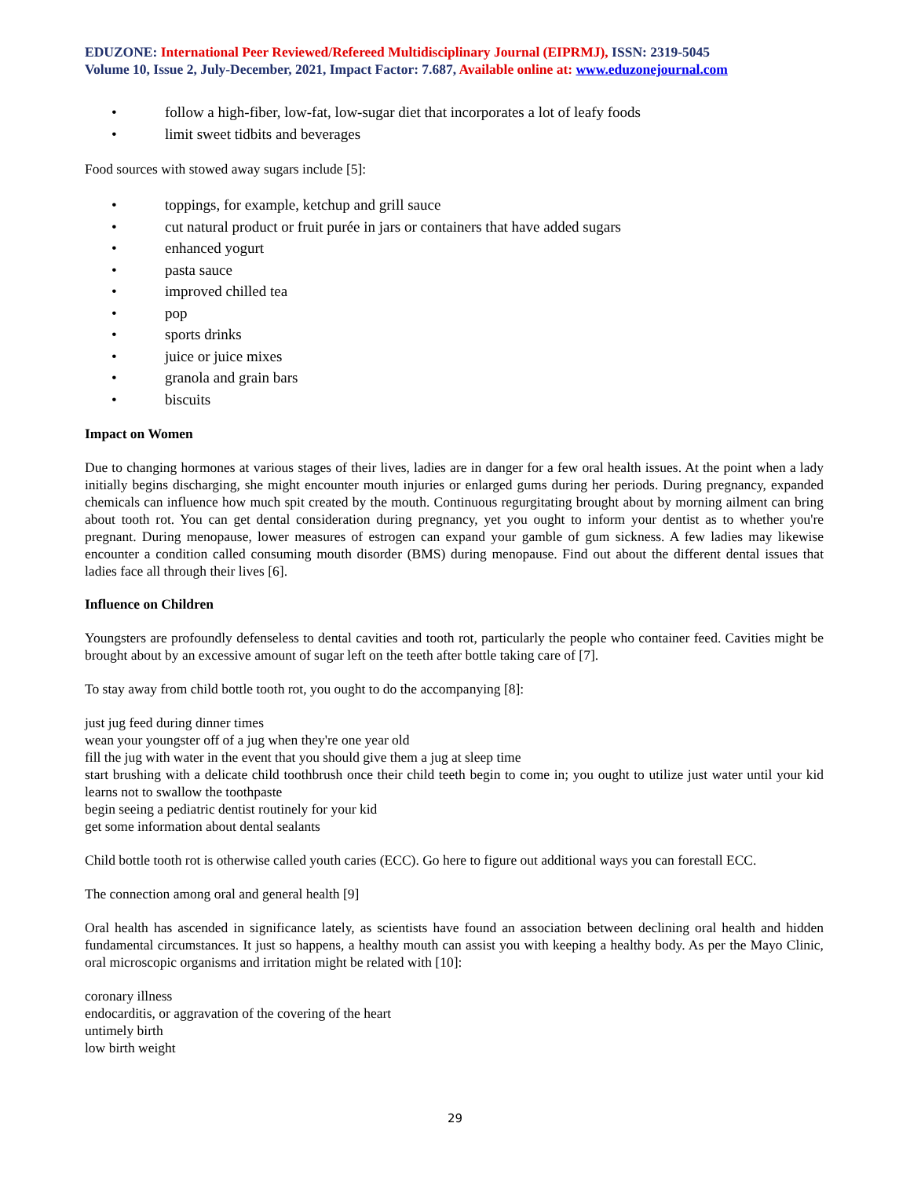EDUZONE: International Peer Reviewed/Refereed Multidisciplinary Journal (EIPRMJ), ISSN: 2319-5045
Volume 10, Issue 2, July-December, 2021, Impact Factor: 7.687, Available online at: www.eduzonejournal.com
• follow a high-fiber, low-fat, low-sugar diet that incorporates a lot of leafy foods
• limit sweet tidbits and beverages
Food sources with stowed away sugars include [5]:
• toppings, for example, ketchup and grill sauce
• cut natural product or fruit purée in jars or containers that have added sugars
• enhanced yogurt
• pasta sauce
• improved chilled tea
• pop
• sports drinks
• juice or juice mixes
• granola and grain bars
• biscuits
Impact on Women
Due to changing hormones at various stages of their lives, ladies are in danger for a few oral health issues. At the point when a lady initially begins discharging, she might encounter mouth injuries or enlarged gums during her periods. During pregnancy, expanded chemicals can influence how much spit created by the mouth. Continuous regurgitating brought about by morning ailment can bring about tooth rot. You can get dental consideration during pregnancy, yet you ought to inform your dentist as to whether you're pregnant. During menopause, lower measures of estrogen can expand your gamble of gum sickness. A few ladies may likewise encounter a condition called consuming mouth disorder (BMS) during menopause. Find out about the different dental issues that ladies face all through their lives [6].
Influence on Children
Youngsters are profoundly defenseless to dental cavities and tooth rot, particularly the people who container feed. Cavities might be brought about by an excessive amount of sugar left on the teeth after bottle taking care of [7].
To stay away from child bottle tooth rot, you ought to do the accompanying [8]:
just jug feed during dinner times
wean your youngster off of a jug when they're one year old
fill the jug with water in the event that you should give them a jug at sleep time
start brushing with a delicate child toothbrush once their child teeth begin to come in; you ought to utilize just water until your kid learns not to swallow the toothpaste
begin seeing a pediatric dentist routinely for your kid
get some information about dental sealants
Child bottle tooth rot is otherwise called youth caries (ECC). Go here to figure out additional ways you can forestall ECC.
The connection among oral and general health [9]
Oral health has ascended in significance lately, as scientists have found an association between declining oral health and hidden fundamental circumstances. It just so happens, a healthy mouth can assist you with keeping a healthy body. As per the Mayo Clinic, oral microscopic organisms and irritation might be related with [10]:
coronary illness
endocarditis, or aggravation of the covering of the heart
untimely birth
low birth weight
29